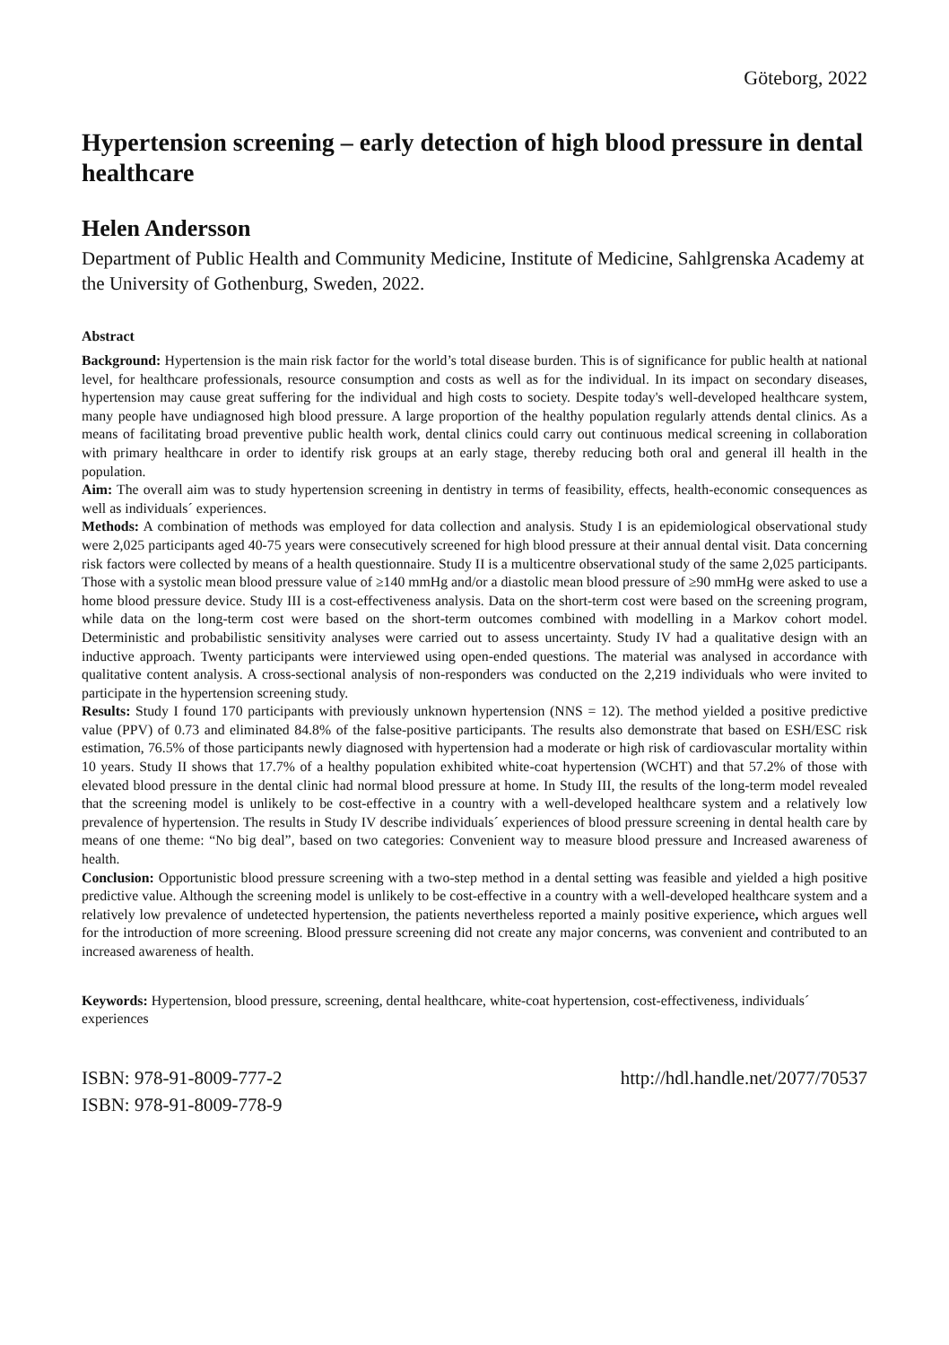Göteborg, 2022
Hypertension screening – early detection of high blood pressure in dental healthcare
Helen Andersson
Department of Public Health and Community Medicine, Institute of Medicine, Sahlgrenska Academy at the University of Gothenburg, Sweden, 2022.
Abstract
Background: Hypertension is the main risk factor for the world’s total disease burden. This is of significance for public health at national level, for healthcare professionals, resource consumption and costs as well as for the individual. In its impact on secondary diseases, hypertension may cause great suffering for the individual and high costs to society. Despite today's well-developed healthcare system, many people have undiagnosed high blood pressure. A large proportion of the healthy population regularly attends dental clinics. As a means of facilitating broad preventive public health work, dental clinics could carry out continuous medical screening in collaboration with primary healthcare in order to identify risk groups at an early stage, thereby reducing both oral and general ill health in the population.
Aim: The overall aim was to study hypertension screening in dentistry in terms of feasibility, effects, health-economic consequences as well as individuals´ experiences.
Methods: A combination of methods was employed for data collection and analysis. Study I is an epidemiological observational study were 2,025 participants aged 40-75 years were consecutively screened for high blood pressure at their annual dental visit. Data concerning risk factors were collected by means of a health questionnaire. Study II is a multicentre observational study of the same 2,025 participants. Those with a systolic mean blood pressure value of ≥140 mmHg and/or a diastolic mean blood pressure of ≥90 mmHg were asked to use a home blood pressure device. Study III is a cost-effectiveness analysis. Data on the short-term cost were based on the screening program, while data on the long-term cost were based on the short-term outcomes combined with modelling in a Markov cohort model. Deterministic and probabilistic sensitivity analyses were carried out to assess uncertainty. Study IV had a qualitative design with an inductive approach. Twenty participants were interviewed using open-ended questions. The material was analysed in accordance with qualitative content analysis. A cross-sectional analysis of non-responders was conducted on the 2,219 individuals who were invited to participate in the hypertension screening study.
Results: Study I found 170 participants with previously unknown hypertension (NNS = 12). The method yielded a positive predictive value (PPV) of 0.73 and eliminated 84.8% of the false-positive participants. The results also demonstrate that based on ESH/ESC risk estimation, 76.5% of those participants newly diagnosed with hypertension had a moderate or high risk of cardiovascular mortality within 10 years. Study II shows that 17.7% of a healthy population exhibited white-coat hypertension (WCHT) and that 57.2% of those with elevated blood pressure in the dental clinic had normal blood pressure at home. In Study III, the results of the long-term model revealed that the screening model is unlikely to be cost-effective in a country with a well-developed healthcare system and a relatively low prevalence of hypertension. The results in Study IV describe individuals´ experiences of blood pressure screening in dental health care by means of one theme: “No big deal”, based on two categories: Convenient way to measure blood pressure and Increased awareness of health.
Conclusion: Opportunistic blood pressure screening with a two-step method in a dental setting was feasible and yielded a high positive predictive value. Although the screening model is unlikely to be cost-effective in a country with a well-developed healthcare system and a relatively low prevalence of undetected hypertension, the patients nevertheless reported a mainly positive experience, which argues well for the introduction of more screening. Blood pressure screening did not create any major concerns, was convenient and contributed to an increased awareness of health.
Keywords: Hypertension, blood pressure, screening, dental healthcare, white-coat hypertension, cost-effectiveness, individuals´ experiences
ISBN: 978-91-8009-777-2
ISBN: 978-91-8009-778-9
http://hdl.handle.net/2077/70537